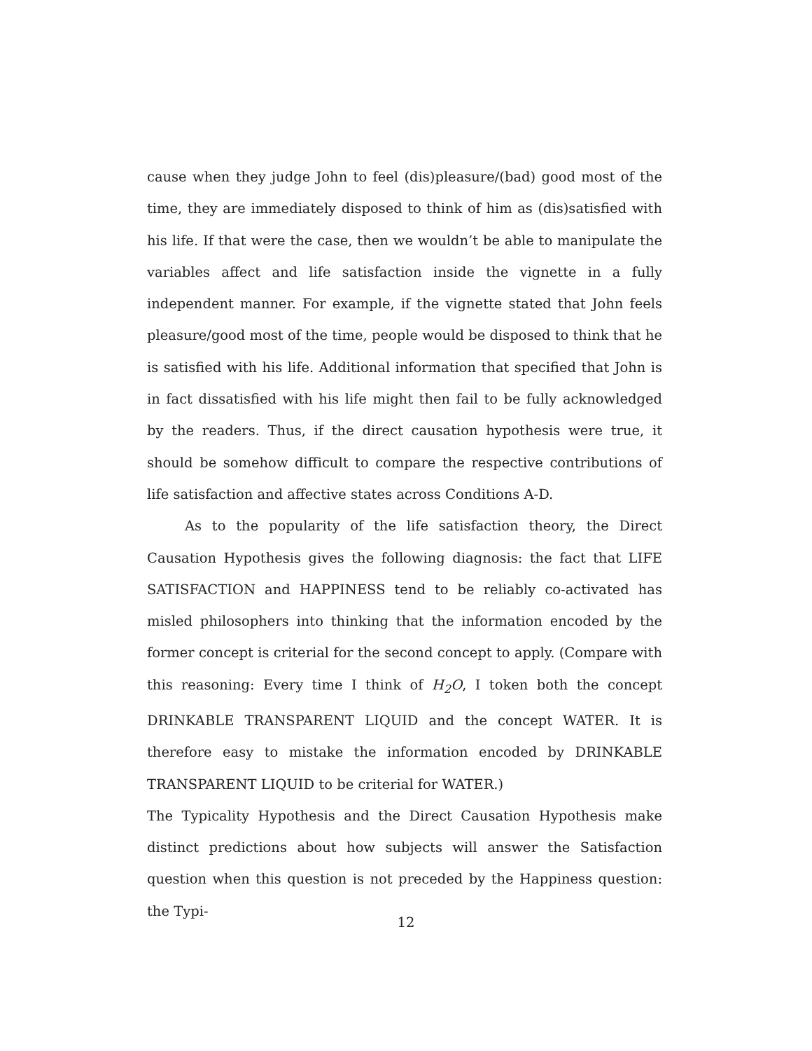cause when they judge John to feel (dis)pleasure/(bad) good most of the time, they are immediately disposed to think of him as (dis)satisfied with his life. If that were the case, then we wouldn’t be able to manipulate the variables affect and life satisfaction inside the vignette in a fully independent manner. For example, if the vignette stated that John feels pleasure/good most of the time, people would be disposed to think that he is satisfied with his life. Additional information that specified that John is in fact dissatisfied with his life might then fail to be fully acknowledged by the readers. Thus, if the direct causation hypothesis were true, it should be somehow difficult to compare the respective contributions of life satisfaction and affective states across Conditions A-D.
As to the popularity of the life satisfaction theory, the Direct Causation Hypothesis gives the following diagnosis: the fact that LIFE SATISFACTION and HAPPINESS tend to be reliably co-activated has misled philosophers into thinking that the information encoded by the former concept is criterial for the second concept to apply. (Compare with this reasoning: Every time I think of H<sub>2</sub>O, I token both the concept DRINKABLE TRANSPARENT LIQUID and the concept WATER. It is therefore easy to mistake the information encoded by DRINKABLE TRANSPARENT LIQUID to be criterial for WATER.)
The Typicality Hypothesis and the Direct Causation Hypothesis make distinct predictions about how subjects will answer the Satisfaction question when this question is not preceded by the Happiness question: the Typi-
12